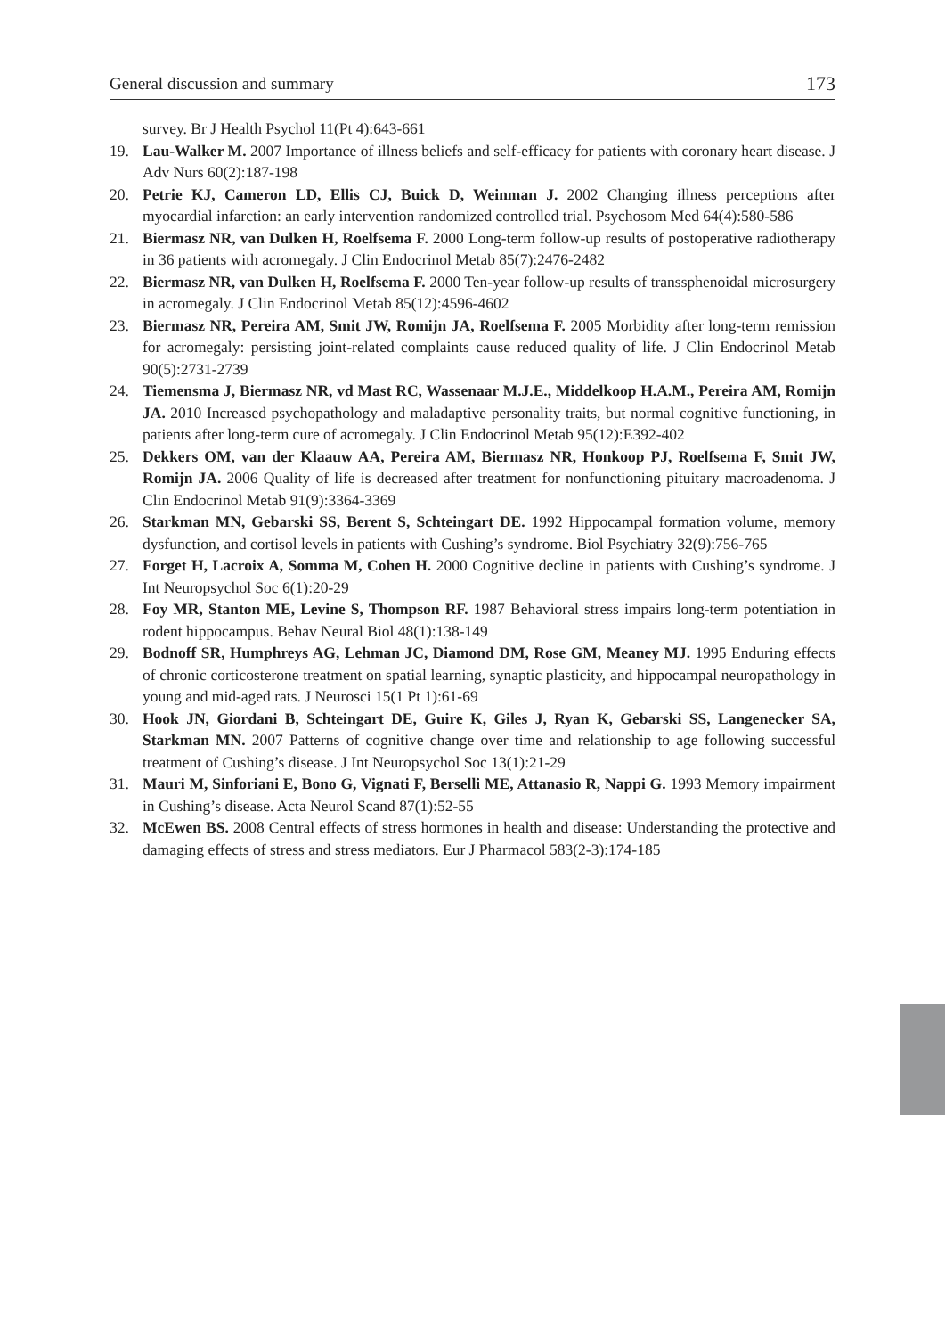General discussion and summary 173
survey. Br J Health Psychol 11(Pt 4):643-661
19. Lau-Walker M. 2007 Importance of illness beliefs and self-efficacy for patients with coronary heart disease. J Adv Nurs 60(2):187-198
20. Petrie KJ, Cameron LD, Ellis CJ, Buick D, Weinman J. 2002 Changing illness perceptions after myocardial infarction: an early intervention randomized controlled trial. Psychosom Med 64(4):580-586
21. Biermasz NR, van Dulken H, Roelfsema F. 2000 Long-term follow-up results of postoperative radiotherapy in 36 patients with acromegaly. J Clin Endocrinol Metab 85(7):2476-2482
22. Biermasz NR, van Dulken H, Roelfsema F. 2000 Ten-year follow-up results of transsphenoidal microsurgery in acromegaly. J Clin Endocrinol Metab 85(12):4596-4602
23. Biermasz NR, Pereira AM, Smit JW, Romijn JA, Roelfsema F. 2005 Morbidity after long-term remission for acromegaly: persisting joint-related complaints cause reduced quality of life. J Clin Endocrinol Metab 90(5):2731-2739
24. Tiemensma J, Biermasz NR, vd Mast RC, Wassenaar M.J.E., Middelkoop H.A.M., Pereira AM, Romijn JA. 2010 Increased psychopathology and maladaptive personality traits, but normal cognitive functioning, in patients after long-term cure of acromegaly. J Clin Endocrinol Metab 95(12):E392-402
25. Dekkers OM, van der Klaauw AA, Pereira AM, Biermasz NR, Honkoop PJ, Roelfsema F, Smit JW, Romijn JA. 2006 Quality of life is decreased after treatment for nonfunctioning pituitary macroadenoma. J Clin Endocrinol Metab 91(9):3364-3369
26. Starkman MN, Gebarski SS, Berent S, Schteingart DE. 1992 Hippocampal formation volume, memory dysfunction, and cortisol levels in patients with Cushing’s syndrome. Biol Psychiatry 32(9):756-765
27. Forget H, Lacroix A, Somma M, Cohen H. 2000 Cognitive decline in patients with Cushing’s syndrome. J Int Neuropsychol Soc 6(1):20-29
28. Foy MR, Stanton ME, Levine S, Thompson RF. 1987 Behavioral stress impairs long-term potentiation in rodent hippocampus. Behav Neural Biol 48(1):138-149
29. Bodnoff SR, Humphreys AG, Lehman JC, Diamond DM, Rose GM, Meaney MJ. 1995 Enduring effects of chronic corticosterone treatment on spatial learning, synaptic plasticity, and hippocampal neuropathology in young and mid-aged rats. J Neurosci 15(1 Pt 1):61-69
30. Hook JN, Giordani B, Schteingart DE, Guire K, Giles J, Ryan K, Gebarski SS, Langenecker SA, Starkman MN. 2007 Patterns of cognitive change over time and relationship to age following successful treatment of Cushing’s disease. J Int Neuropsychol Soc 13(1):21-29
31. Mauri M, Sinforiani E, Bono G, Vignati F, Berselli ME, Attanasio R, Nappi G. 1993 Memory impairment in Cushing’s disease. Acta Neurol Scand 87(1):52-55
32. McEwen BS. 2008 Central effects of stress hormones in health and disease: Understanding the protective and damaging effects of stress and stress mediators. Eur J Pharmacol 583(2-3):174-185